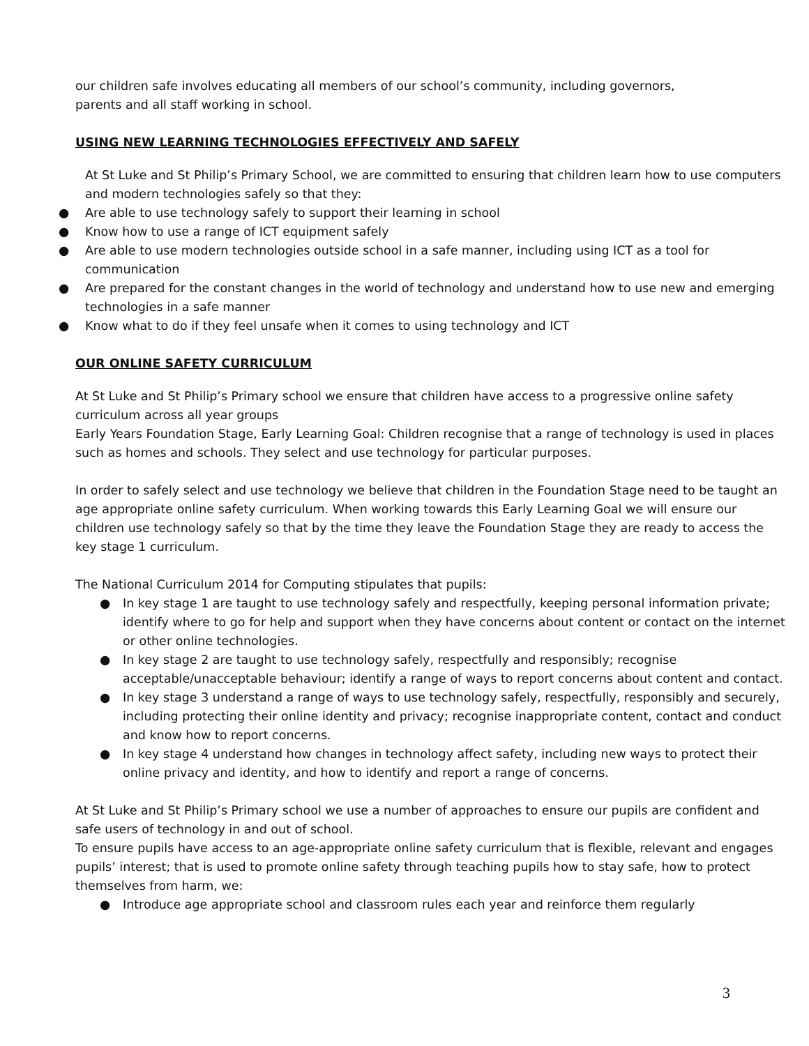our children safe involves educating all members of our school’s community, including governors,
parents and all staff working in school.
USING NEW LEARNING TECHNOLOGIES EFFECTIVELY AND SAFELY
At St Luke and St Philip’s Primary School, we are committed to ensuring that children learn how to use computers and modern technologies safely so that they:
● Are able to use technology safely to support their learning in school
● Know how to use a range of ICT equipment safely
● Are able to use modern technologies outside school in a safe manner, including using ICT as a tool for communication
● Are prepared for the constant changes in the world of technology and understand how to use new and emerging technologies in a safe manner
● Know what to do if they feel unsafe when it comes to using technology and ICT
OUR ONLINE SAFETY CURRICULUM
At St Luke and St Philip’s Primary school we ensure that children have access to a progressive online safety curriculum across all year groups
Early Years Foundation Stage, Early Learning Goal: Children recognise that a range of technology is used in places such as homes and schools. They select and use technology for particular purposes.
In order to safely select and use technology we believe that children in the Foundation Stage need to be taught an age appropriate online safety curriculum. When working towards this Early Learning Goal we will ensure our children use technology safely so that by the time they leave the Foundation Stage they are ready to access the key stage 1 curriculum.
The National Curriculum 2014 for Computing stipulates that pupils:
● In key stage 1 are taught to use technology safely and respectfully, keeping personal information private; identify where to go for help and support when they have concerns about content or contact on the internet or other online technologies.
● In key stage 2 are taught to use technology safely, respectfully and responsibly; recognise acceptable/unacceptable behaviour; identify a range of ways to report concerns about content and contact.
● In key stage 3 understand a range of ways to use technology safely, respectfully, responsibly and securely, including protecting their online identity and privacy; recognise inappropriate content, contact and conduct and know how to report concerns.
● In key stage 4 understand how changes in technology affect safety, including new ways to protect their online privacy and identity, and how to identify and report a range of concerns.
At St Luke and St Philip’s Primary school we use a number of approaches to ensure our pupils are confident and safe users of technology in and out of school.
To ensure pupils have access to an age-appropriate online safety curriculum that is flexible, relevant and engages pupils’ interest; that is used to promote online safety through teaching pupils how to stay safe, how to protect themselves from harm, we:
● Introduce age appropriate school and classroom rules each year and reinforce them regularly
3